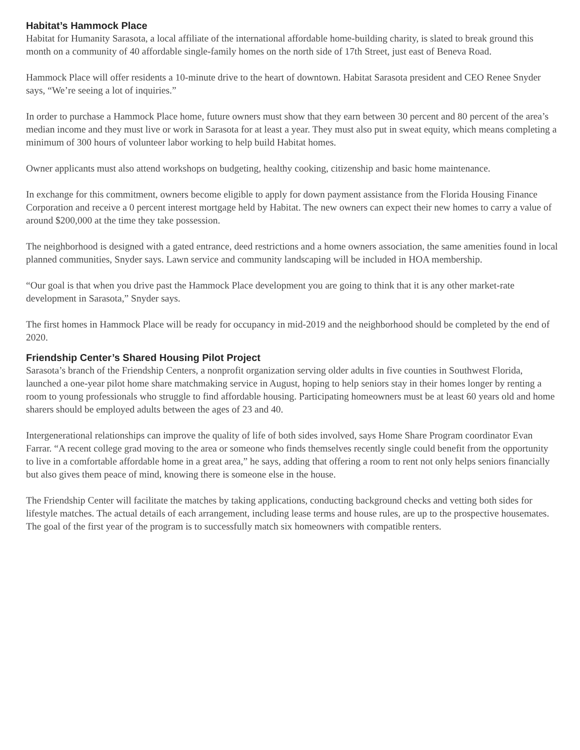Habitat’s Hammock Place
Habitat for Humanity Sarasota, a local affiliate of the international affordable home-building charity, is slated to break ground this month on a community of 40 affordable single-family homes on the north side of 17th Street, just east of Beneva Road.
Hammock Place will offer residents a 10-minute drive to the heart of downtown. Habitat Sarasota president and CEO Renee Snyder says, “We’re seeing a lot of inquiries.”
In order to purchase a Hammock Place home, future owners must show that they earn between 30 percent and 80 percent of the area’s median income and they must live or work in Sarasota for at least a year. They must also put in sweat equity, which means completing a minimum of 300 hours of volunteer labor working to help build Habitat homes.
Owner applicants must also attend workshops on budgeting, healthy cooking, citizenship and basic home maintenance.
In exchange for this commitment, owners become eligible to apply for down payment assistance from the Florida Housing Finance Corporation and receive a 0 percent interest mortgage held by Habitat. The new owners can expect their new homes to carry a value of around $200,000 at the time they take possession.
The neighborhood is designed with a gated entrance, deed restrictions and a home owners association, the same amenities found in local planned communities, Snyder says. Lawn service and community landscaping will be included in HOA membership.
“Our goal is that when you drive past the Hammock Place development you are going to think that it is any other market-rate development in Sarasota,” Snyder says.
The first homes in Hammock Place will be ready for occupancy in mid-2019 and the neighborhood should be completed by the end of 2020.
Friendship Center’s Shared Housing Pilot Project
Sarasota’s branch of the Friendship Centers, a nonprofit organization serving older adults in five counties in Southwest Florida, launched a one-year pilot home share matchmaking service in August, hoping to help seniors stay in their homes longer by renting a room to young professionals who struggle to find affordable housing. Participating homeowners must be at least 60 years old and home sharers should be employed adults between the ages of 23 and 40.
Intergenerational relationships can improve the quality of life of both sides involved, says Home Share Program coordinator Evan Farrar. “A recent college grad moving to the area or someone who finds themselves recently single could benefit from the opportunity to live in a comfortable affordable home in a great area,” he says, adding that offering a room to rent not only helps seniors financially but also gives them peace of mind, knowing there is someone else in the house.
The Friendship Center will facilitate the matches by taking applications, conducting background checks and vetting both sides for lifestyle matches. The actual details of each arrangement, including lease terms and house rules, are up to the prospective housemates. The goal of the first year of the program is to successfully match six homeowners with compatible renters.